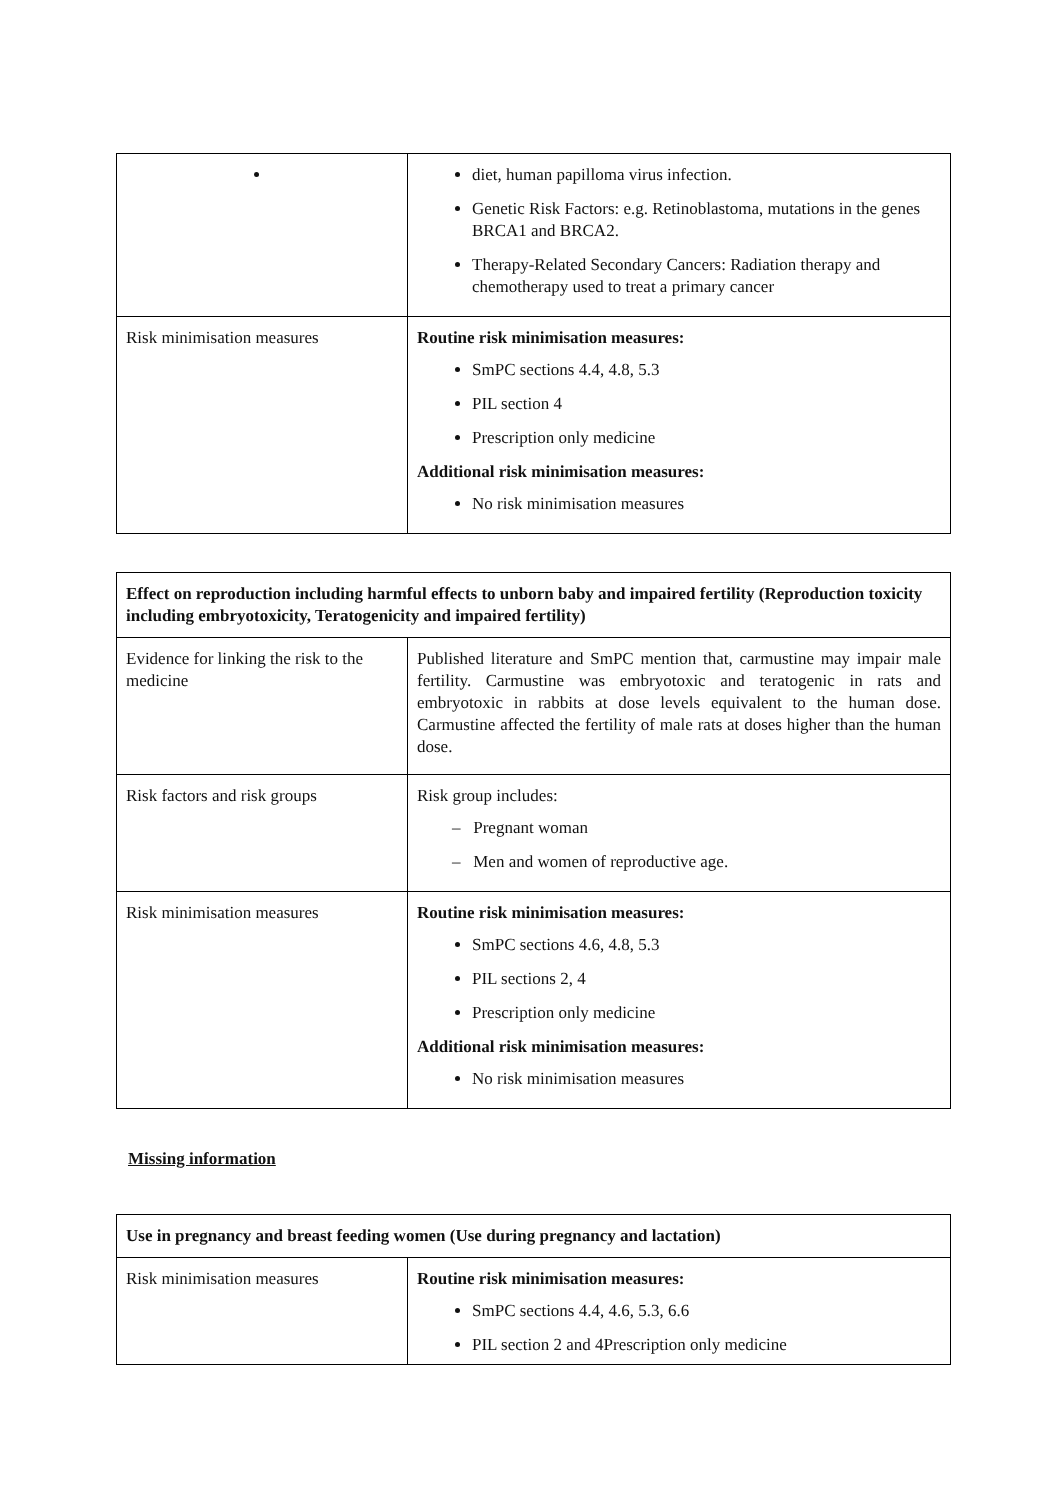| | diet, human papilloma virus infection. Genetic Risk Factors: e.g. Retinoblastoma, mutations in the genes BRCA1 and BRCA2. Therapy-Related Secondary Cancers: Radiation therapy and chemotherapy used to treat a primary cancer |
| Risk minimisation measures | Routine risk minimisation measures: SmPC sections 4.4, 4.8, 5.3 PIL section 4 Prescription only medicine Additional risk minimisation measures: No risk minimisation measures |
| Effect on reproduction including harmful effects to unborn baby and impaired fertility (Reproduction toxicity including embryotoxicity, Teratogenicity and impaired fertility) | |
| --- | --- |
| Evidence for linking the risk to the medicine | Published literature and SmPC mention that, carmustine may impair male fertility. Carmustine was embryotoxic and teratogenic in rats and embryotoxic in rabbits at dose levels equivalent to the human dose. Carmustine affected the fertility of male rats at doses higher than the human dose. |
| Risk factors and risk groups | Risk group includes: – Pregnant woman – Men and women of reproductive age. |
| Risk minimisation measures | Routine risk minimisation measures: SmPC sections 4.6, 4.8, 5.3 PIL sections 2, 4 Prescription only medicine Additional risk minimisation measures: No risk minimisation measures |
Missing information
| Use in pregnancy and breast feeding women (Use during pregnancy and lactation) | |
| --- | --- |
| Risk minimisation measures | Routine risk minimisation measures: SmPC sections 4.4, 4.6, 5.3, 6.6 PIL section 2 and 4Prescription only medicine |